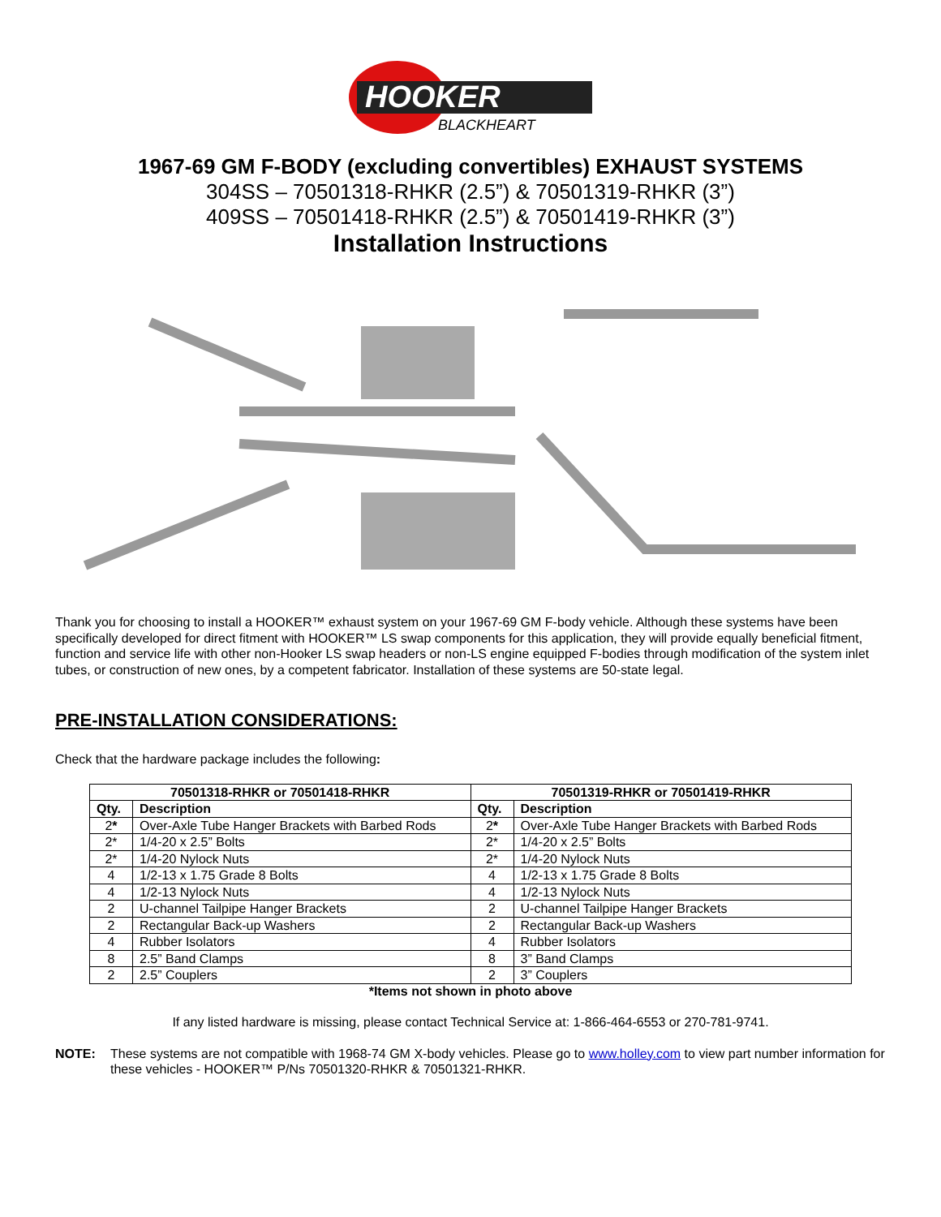HOOKER
BLACKHEART
1967-69 GM F-BODY (excluding convertibles) EXHAUST SYSTEMS
304SS – 70501318-RHKR (2.5”) & 70501319-RHKR (3”)
409SS – 70501418-RHKR (2.5”) & 70501419-RHKR (3”)
Installation Instructions
Thank you for choosing to install a HOOKER™ exhaust system on your 1967-69 GM F-body vehicle. Although these systems have been specifically developed for direct fitment with HOOKER™ LS swap components for this application, they will provide equally beneficial fitment, function and service life with other non-Hooker LS swap headers or non-LS engine equipped F-bodies through modification of the system inlet tubes, or construction of new ones, by a competent fabricator. Installation of these systems are 50-state legal.
PRE-INSTALLATION CONSIDERATIONS:
Check that the hardware package includes the following:
| 70501318-RHKR or 70501418-RHKR | | 70501319-RHKR or 70501419-RHKR | |
| --- | --- | --- | --- |
| Qty. | Description | Qty. | Description |
| 2 * | Over-Axle Tube Hanger Brackets with Barbed Rods | 2 * | Over-Axle Tube Hanger Brackets with Barbed Rods |
| 2* | 1/4-20 x 2.5” Bolts | 2* | 1/4-20 x 2.5” Bolts |
| 2* | 1/4-20 Nylock Nuts | 2* | 1/4-20 Nylock Nuts |
| 4 | 1/2-13 x 1.75 Grade 8 Bolts | 4 | 1/2-13 x 1.75 Grade 8 Bolts |
| 4 | 1/2-13 Nylock Nuts | 4 | 1/2-13 Nylock Nuts |
| 2 | U-channel Tailpipe Hanger Brackets | 2 | U-channel Tailpipe Hanger Brackets |
| 2 | Rectangular Back-up Washers | 2 | Rectangular Back-up Washers |
| 4 | Rubber Isolators | 4 | Rubber Isolators |
| 8 | 2.5” Band Clamps | 8 | 3” Band Clamps |
| 2 | 2.5” Couplers | 2 | 3” Couplers |
*Items not shown in photo above
If any listed hardware is missing, please contact Technical Service at: 1-866-464-6553 or 270-781-9741.
NOTE: These systems are not compatible with 1968-74 GM X-body vehicles. Please go to www.holley.com to view part number information for these vehicles - HOOKER™ P/Ns 70501320-RHKR & 70501321-RHKR.